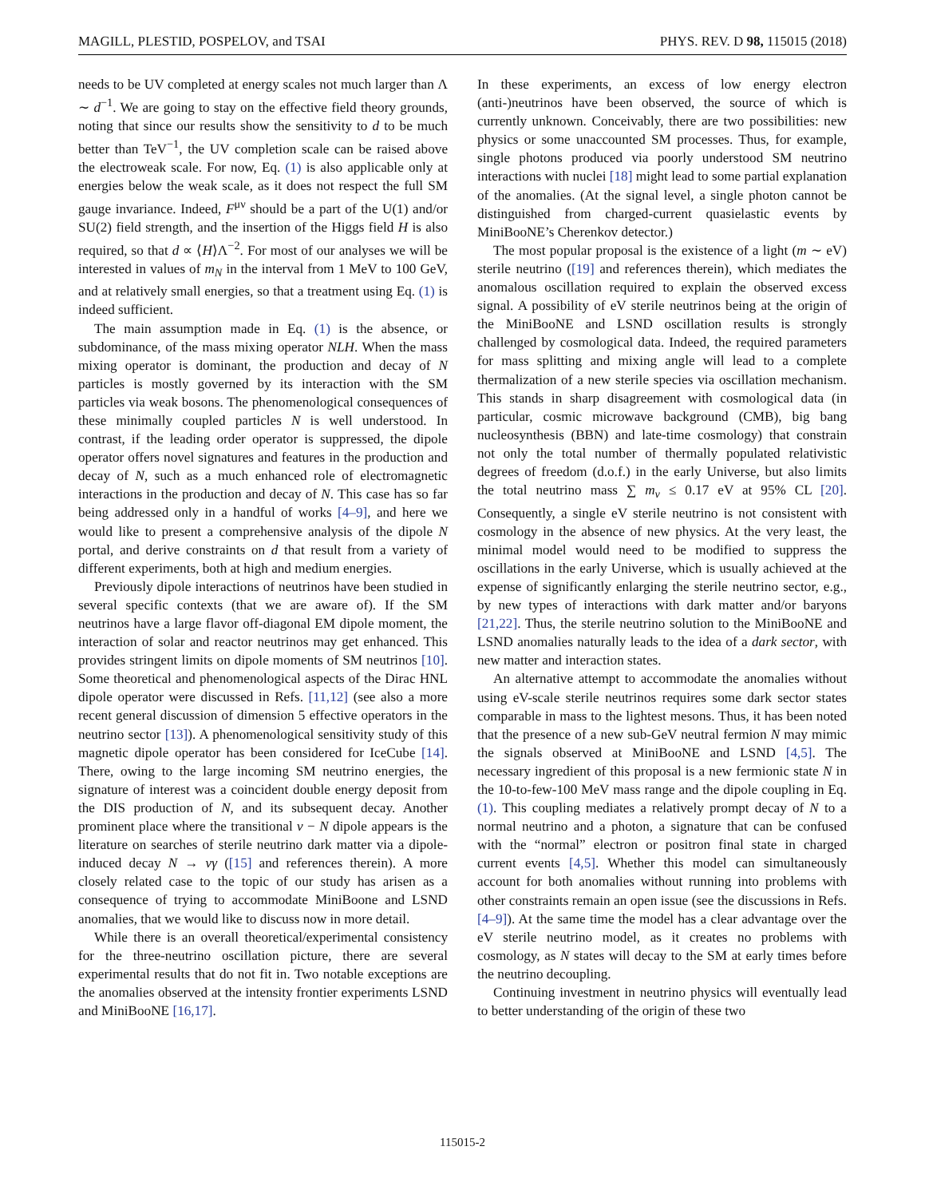MAGILL, PLESTID, POSPELOV, and TSAI PHYS. REV. D 98, 115015 (2018)
needs to be UV completed at energy scales not much larger than Λ ∼ d<sup>−1</sup>. We are going to stay on the effective field theory grounds, noting that since our results show the sensitivity to d to be much better than TeV<sup>−1</sup>, the UV completion scale can be raised above the electroweak scale. For now, Eq. (1) is also applicable only at energies below the weak scale, as it does not respect the full SM gauge invariance. Indeed, F<sup>μν</sup> should be a part of the U(1) and/or SU(2) field strength, and the insertion of the Higgs field H is also required, so that d ∝ ⟨H⟩Λ<sup>−2</sup>. For most of our analyses we will be interested in values of m<sub>N</sub> in the interval from 1 MeV to 100 GeV, and at relatively small energies, so that a treatment using Eq. (1) is indeed sufficient.
The main assumption made in Eq. (1) is the absence, or subdominance, of the mass mixing operator NLH. When the mass mixing operator is dominant, the production and decay of N particles is mostly governed by its interaction with the SM particles via weak bosons. The phenomenological consequences of these minimally coupled particles N is well understood. In contrast, if the leading order operator is suppressed, the dipole operator offers novel signatures and features in the production and decay of N, such as a much enhanced role of electromagnetic interactions in the production and decay of N. This case has so far being addressed only in a handful of works [4–9], and here we would like to present a comprehensive analysis of the dipole N portal, and derive constraints on d that result from a variety of different experiments, both at high and medium energies.
Previously dipole interactions of neutrinos have been studied in several specific contexts (that we are aware of). If the SM neutrinos have a large flavor off-diagonal EM dipole moment, the interaction of solar and reactor neutrinos may get enhanced. This provides stringent limits on dipole moments of SM neutrinos [10]. Some theoretical and phenomenological aspects of the Dirac HNL dipole operator were discussed in Refs. [11,12] (see also a more recent general discussion of dimension 5 effective operators in the neutrino sector [13]). A phenomenological sensitivity study of this magnetic dipole operator has been considered for IceCube [14]. There, owing to the large incoming SM neutrino energies, the signature of interest was a coincident double energy deposit from the DIS production of N, and its subsequent decay. Another prominent place where the transitional ν − N dipole appears is the literature on searches of sterile neutrino dark matter via a dipole-induced decay N → νγ ([15] and references therein). A more closely related case to the topic of our study has arisen as a consequence of trying to accommodate MiniBoone and LSND anomalies, that we would like to discuss now in more detail.
While there is an overall theoretical/experimental consistency for the three-neutrino oscillation picture, there are several experimental results that do not fit in. Two notable exceptions are the anomalies observed at the intensity frontier experiments LSND and MiniBooNE [16,17].
In these experiments, an excess of low energy electron (anti-)neutrinos have been observed, the source of which is currently unknown. Conceivably, there are two possibilities: new physics or some unaccounted SM processes. Thus, for example, single photons produced via poorly understood SM neutrino interactions with nuclei [18] might lead to some partial explanation of the anomalies. (At the signal level, a single photon cannot be distinguished from charged-current quasielastic events by MiniBooNE’s Cherenkov detector.)
The most popular proposal is the existence of a light (m ∼ eV) sterile neutrino ([19] and references therein), which mediates the anomalous oscillation required to explain the observed excess signal. A possibility of eV sterile neutrinos being at the origin of the MiniBooNE and LSND oscillation results is strongly challenged by cosmological data. Indeed, the required parameters for mass splitting and mixing angle will lead to a complete thermalization of a new sterile species via oscillation mechanism. This stands in sharp disagreement with cosmological data (in particular, cosmic microwave background (CMB), big bang nucleosynthesis (BBN) and late-time cosmology) that constrain not only the total number of thermally populated relativistic degrees of freedom (d.o.f.) in the early Universe, but also limits the total neutrino mass ∑ m<sub>ν</sub> ≤ 0.17 eV at 95% CL [20]. Consequently, a single eV sterile neutrino is not consistent with cosmology in the absence of new physics. At the very least, the minimal model would need to be modified to suppress the oscillations in the early Universe, which is usually achieved at the expense of significantly enlarging the sterile neutrino sector, e.g., by new types of interactions with dark matter and/or baryons [21,22]. Thus, the sterile neutrino solution to the MiniBooNE and LSND anomalies naturally leads to the idea of a dark sector, with new matter and interaction states.
An alternative attempt to accommodate the anomalies without using eV-scale sterile neutrinos requires some dark sector states comparable in mass to the lightest mesons. Thus, it has been noted that the presence of a new sub-GeV neutral fermion N may mimic the signals observed at MiniBooNE and LSND [4,5]. The necessary ingredient of this proposal is a new fermionic state N in the 10-to-few-100 MeV mass range and the dipole coupling in Eq. (1). This coupling mediates a relatively prompt decay of N to a normal neutrino and a photon, a signature that can be confused with the “normal” electron or positron final state in charged current events [4,5]. Whether this model can simultaneously account for both anomalies without running into problems with other constraints remain an open issue (see the discussions in Refs. [4–9]). At the same time the model has a clear advantage over the eV sterile neutrino model, as it creates no problems with cosmology, as N states will decay to the SM at early times before the neutrino decoupling.
Continuing investment in neutrino physics will eventually lead to better understanding of the origin of these two
115015-2